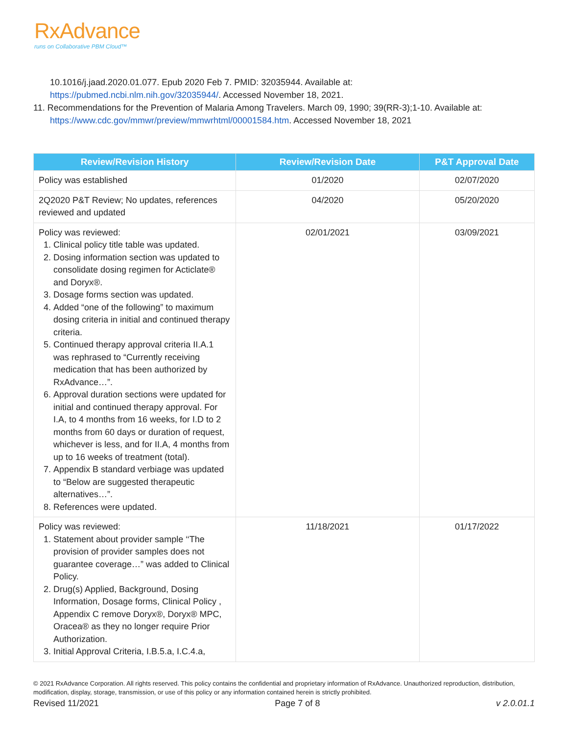RxAdvance
runs on Collaborative PBM Cloud™
10.1016/j.jaad.2020.01.077. Epub 2020 Feb 7. PMID: 32035944. Available at: https://pubmed.ncbi.nlm.nih.gov/32035944/. Accessed November 18, 2021.
11. Recommendations for the Prevention of Malaria Among Travelers. March 09, 1990; 39(RR-3);1-10. Available at: https://www.cdc.gov/mmwr/preview/mmwrhtml/00001584.htm. Accessed November 18, 2021
| Review/Revision History | Review/Revision Date | P&T Approval Date |
| --- | --- | --- |
| Policy was established | 01/2020 | 02/07/2020 |
| 2Q2020 P&T Review; No updates, references reviewed and updated | 04/2020 | 05/20/2020 |
| Policy was reviewed: 1. Clinical policy title table was updated. 2. Dosing information section was updated to consolidate dosing regimen for Acticlate® and Doryx®. 3. Dosage forms section was updated. 4. Added “one of the following” to maximum dosing criteria in initial and continued therapy criteria. 5. Continued therapy approval criteria II.A.1 was rephrased to “Currently receiving medication that has been authorized by RxAdvance…”. 6. Approval duration sections were updated for initial and continued therapy approval. For I.A, to 4 months from 16 weeks, for I.D to 2 months from 60 days or duration of request, whichever is less, and for II.A, 4 months from up to 16 weeks of treatment (total). 7. Appendix B standard verbiage was updated to “Below are suggested therapeutic alternatives…”. 8. References were updated. | 02/01/2021 | 03/09/2021 |
| Policy was reviewed: 1. Statement about provider sample ‘‘The provision of provider samples does not guarantee coverage…” was added to Clinical Policy. 2. Drug(s) Applied, Background, Dosing Information, Dosage forms, Clinical Policy , Appendix C remove Doryx®, Doryx® MPC, Oracea® as they no longer require Prior Authorization. 3. Initial Approval Criteria, I.B.5.a, I.C.4.a, | 11/18/2021 | 01/17/2022 |
© 2021 RxAdvance Corporation. All rights reserved. This policy contains the confidential and proprietary information of RxAdvance. Unauthorized reproduction, distribution, modification, display, storage, transmission, or use of this policy or any information contained herein is strictly prohibited.
Revised 11/2021 Page 7 of 8 v 2.0.01.1